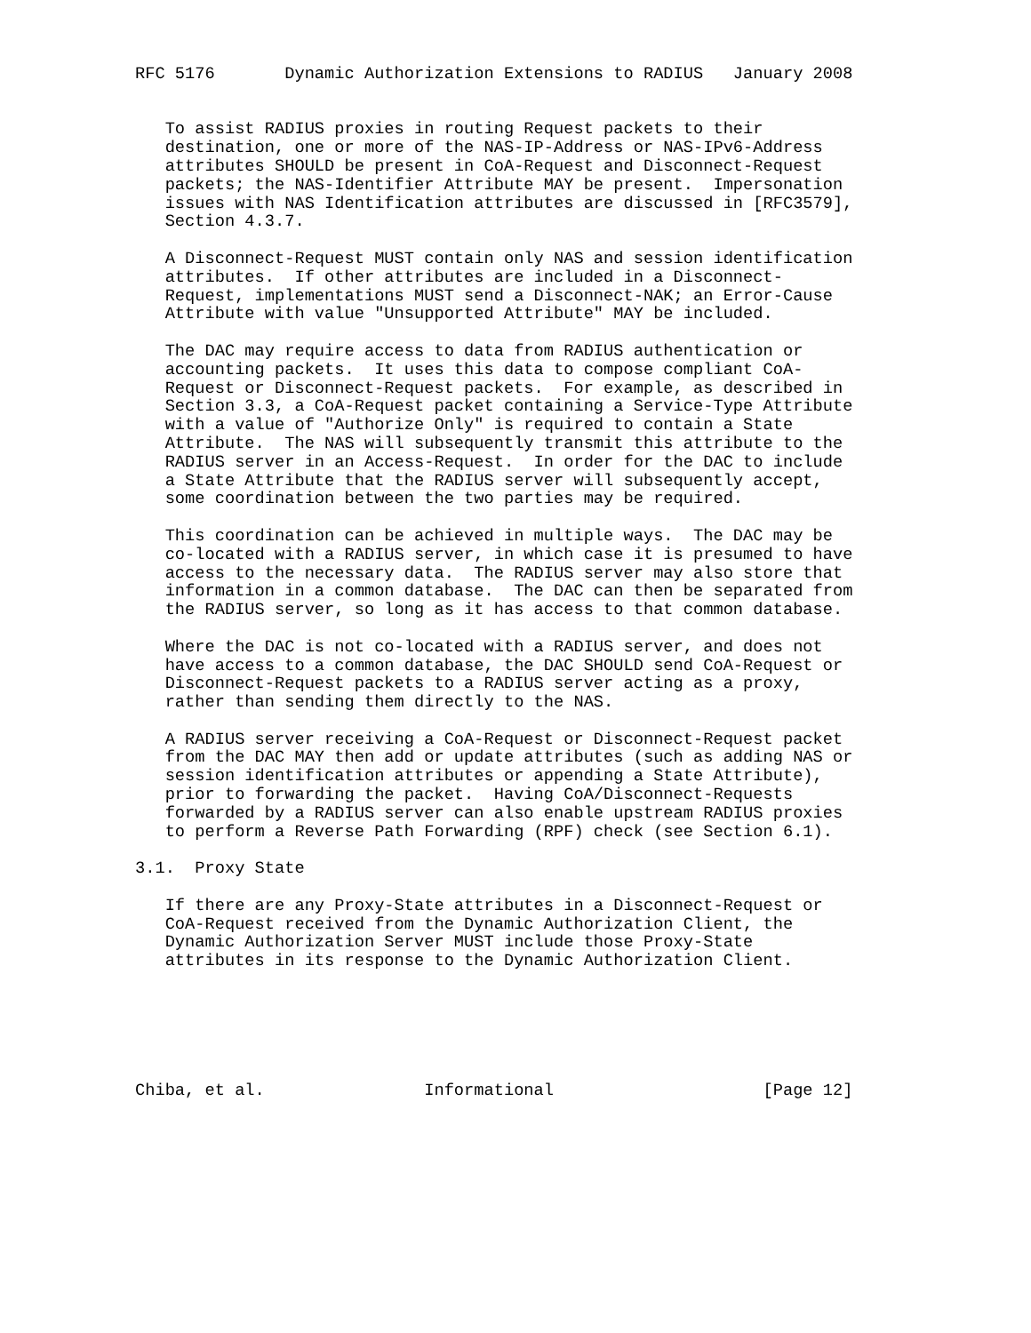RFC 5176       Dynamic Authorization Extensions to RADIUS   January 2008


   To assist RADIUS proxies in routing Request packets to their
   destination, one or more of the NAS-IP-Address or NAS-IPv6-Address
   attributes SHOULD be present in CoA-Request and Disconnect-Request
   packets; the NAS-Identifier Attribute MAY be present.  Impersonation
   issues with NAS Identification attributes are discussed in [RFC3579],
   Section 4.3.7.

   A Disconnect-Request MUST contain only NAS and session identification
   attributes.  If other attributes are included in a Disconnect-
   Request, implementations MUST send a Disconnect-NAK; an Error-Cause
   Attribute with value "Unsupported Attribute" MAY be included.

   The DAC may require access to data from RADIUS authentication or
   accounting packets.  It uses this data to compose compliant CoA-
   Request or Disconnect-Request packets.  For example, as described in
   Section 3.3, a CoA-Request packet containing a Service-Type Attribute
   with a value of "Authorize Only" is required to contain a State
   Attribute.  The NAS will subsequently transmit this attribute to the
   RADIUS server in an Access-Request.  In order for the DAC to include
   a State Attribute that the RADIUS server will subsequently accept,
   some coordination between the two parties may be required.

   This coordination can be achieved in multiple ways.  The DAC may be
   co-located with a RADIUS server, in which case it is presumed to have
   access to the necessary data.  The RADIUS server may also store that
   information in a common database.  The DAC can then be separated from
   the RADIUS server, so long as it has access to that common database.

   Where the DAC is not co-located with a RADIUS server, and does not
   have access to a common database, the DAC SHOULD send CoA-Request or
   Disconnect-Request packets to a RADIUS server acting as a proxy,
   rather than sending them directly to the NAS.

   A RADIUS server receiving a CoA-Request or Disconnect-Request packet
   from the DAC MAY then add or update attributes (such as adding NAS or
   session identification attributes or appending a State Attribute),
   prior to forwarding the packet.  Having CoA/Disconnect-Requests
   forwarded by a RADIUS server can also enable upstream RADIUS proxies
   to perform a Reverse Path Forwarding (RPF) check (see Section 6.1).

3.1.  Proxy State

   If there are any Proxy-State attributes in a Disconnect-Request or
   CoA-Request received from the Dynamic Authorization Client, the
   Dynamic Authorization Server MUST include those Proxy-State
   attributes in its response to the Dynamic Authorization Client.






Chiba, et al.                Informational                     [Page 12]